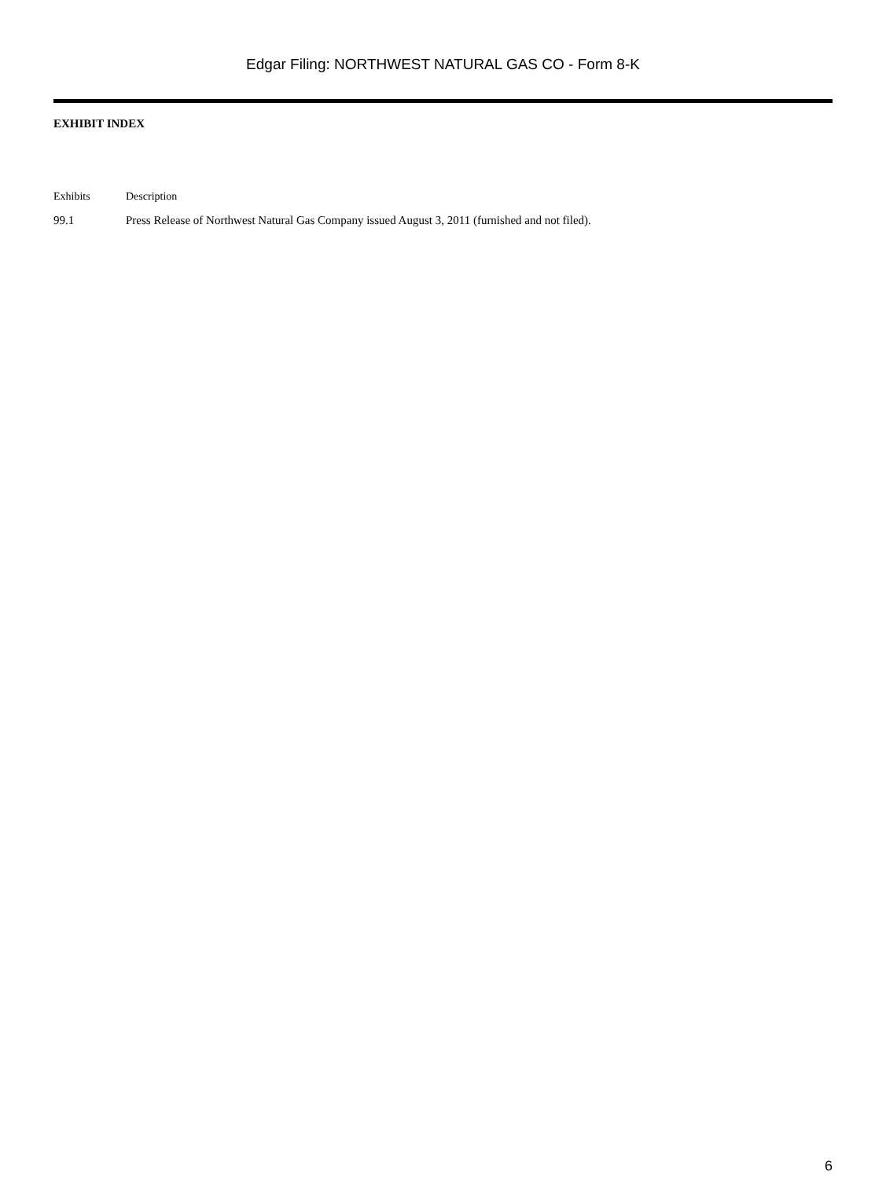Edgar Filing: NORTHWEST NATURAL GAS CO - Form 8-K
EXHIBIT INDEX
| Exhibits | Description |
| --- | --- |
| 99.1 | Press Release of Northwest Natural Gas Company issued August 3, 2011 (furnished and not filed). |
6